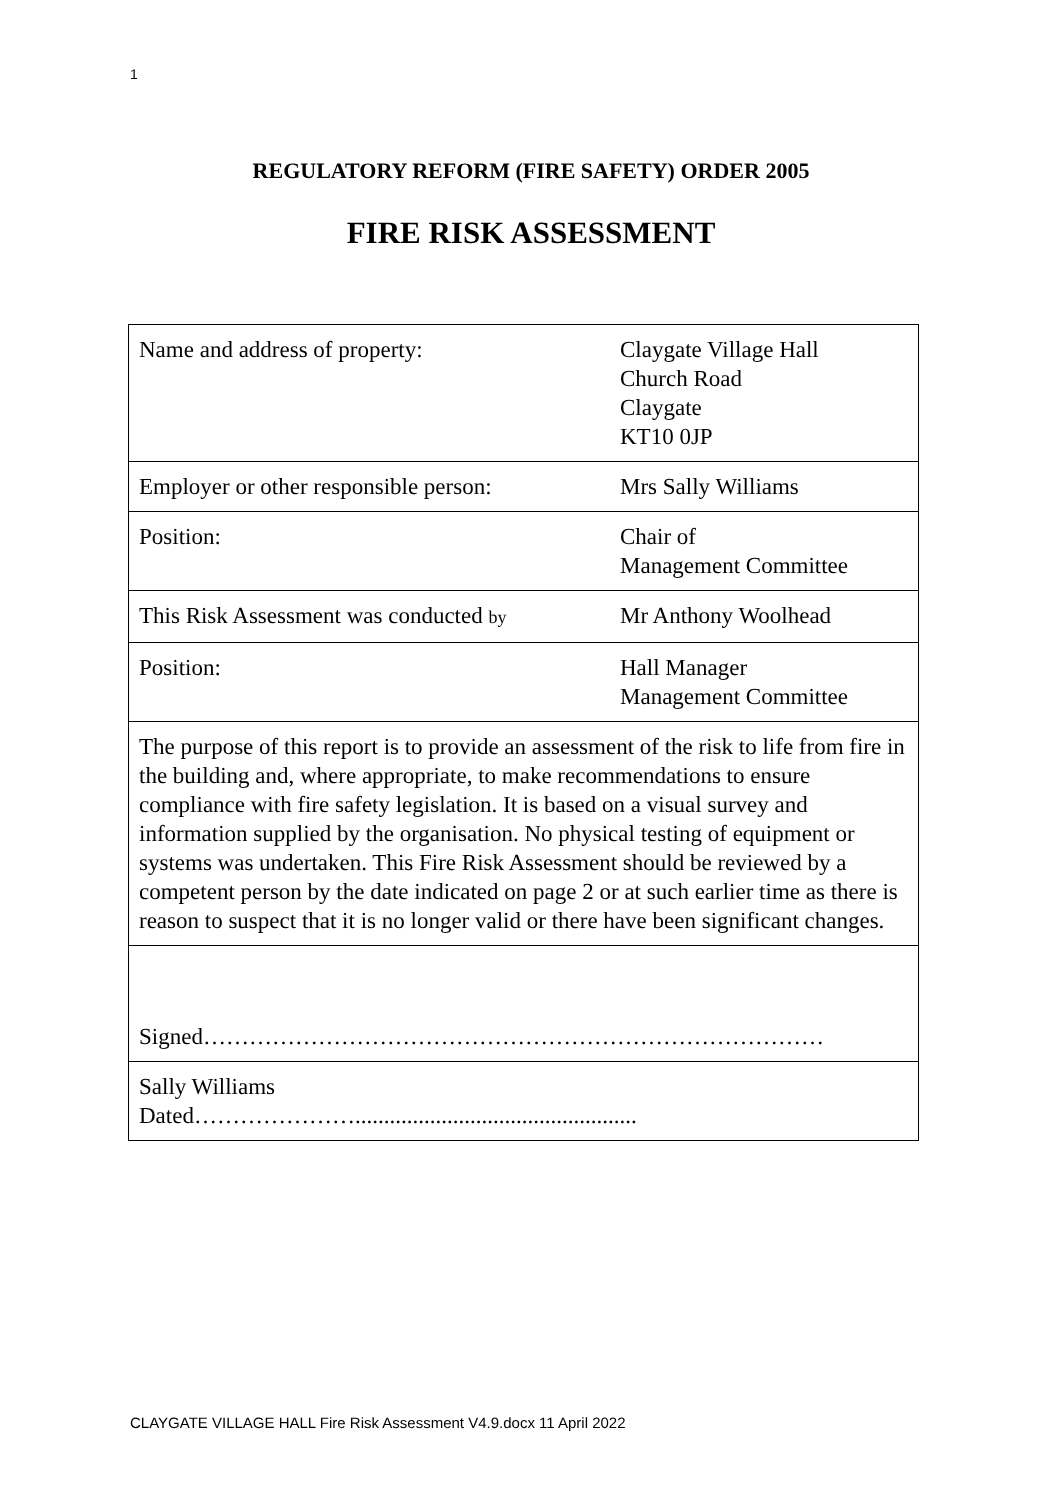1
REGULATORY REFORM (FIRE SAFETY) ORDER 2005
FIRE RISK ASSESSMENT
| Name and address of property: | Claygate Village Hall Church Road Claygate KT10 0JP |
| Employer or other responsible person: | Mrs Sally Williams |
| Position: | Chair of Management Committee |
| This Risk Assessment was conducted by | Mr Anthony Woolhead |
| Position: | Hall Manager Management Committee |
| The purpose of this report is to provide an assessment of the risk to life from fire in the building and, where appropriate, to make recommendations to ensure compliance with fire safety legislation. It is based on a visual survey and information supplied by the organisation. No physical testing of equipment or systems was undertaken. This Fire Risk Assessment should be reviewed by a competent person by the date indicated on page 2 or at such earlier time as there is reason to suspect that it is no longer valid or there have been significant changes. | |
| Signed……………………………………………………………………… | |
| Sally Williams Dated…………………................................................. | |
CLAYGATE VILLAGE HALL Fire Risk Assessment V4.9.docx 11 April 2022